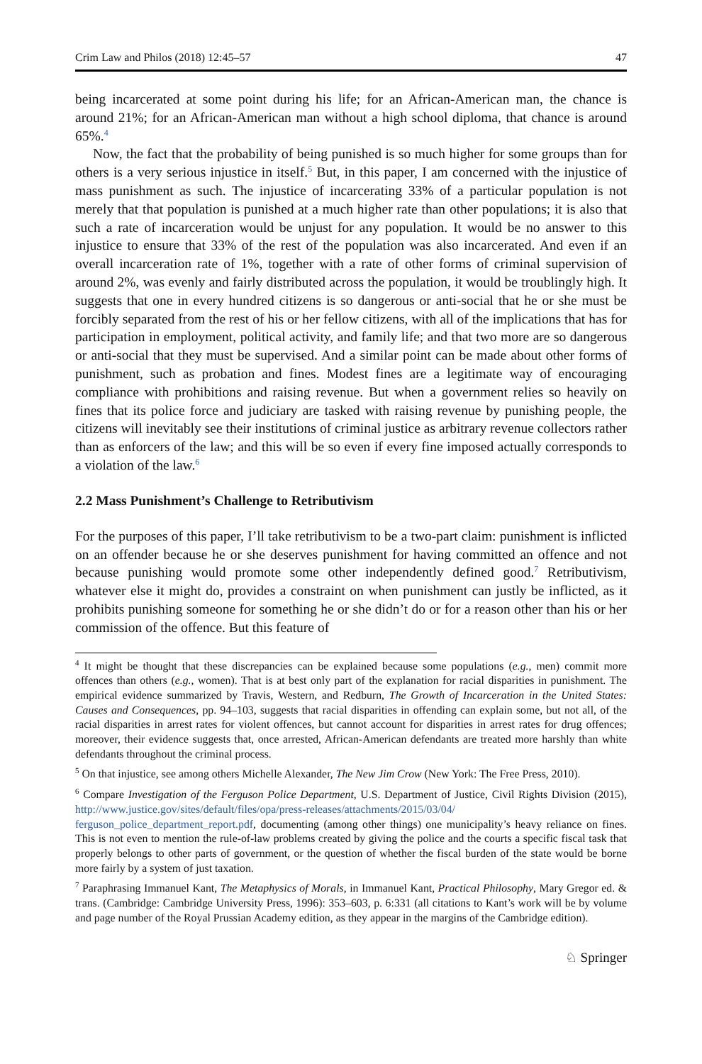Crim Law and Philos (2018) 12:45–57 47
being incarcerated at some point during his life; for an African-American man, the chance is around 21%; for an African-American man without a high school diploma, that chance is around 65%.<sup>4</sup>
Now, the fact that the probability of being punished is so much higher for some groups than for others is a very serious injustice in itself.<sup>5</sup> But, in this paper, I am concerned with the injustice of mass punishment as such. The injustice of incarcerating 33% of a particular population is not merely that that population is punished at a much higher rate than other populations; it is also that such a rate of incarceration would be unjust for any population. It would be no answer to this injustice to ensure that 33% of the rest of the population was also incarcerated. And even if an overall incarceration rate of 1%, together with a rate of other forms of criminal supervision of around 2%, was evenly and fairly distributed across the population, it would be troublingly high. It suggests that one in every hundred citizens is so dangerous or anti-social that he or she must be forcibly separated from the rest of his or her fellow citizens, with all of the implications that has for participation in employment, political activity, and family life; and that two more are so dangerous or anti-social that they must be supervised. And a similar point can be made about other forms of punishment, such as probation and fines. Modest fines are a legitimate way of encouraging compliance with prohibitions and raising revenue. But when a government relies so heavily on fines that its police force and judiciary are tasked with raising revenue by punishing people, the citizens will inevitably see their institutions of criminal justice as arbitrary revenue collectors rather than as enforcers of the law; and this will be so even if every fine imposed actually corresponds to a violation of the law.<sup>6</sup>
2.2 Mass Punishment’s Challenge to Retributivism
For the purposes of this paper, I’ll take retributivism to be a two-part claim: punishment is inflicted on an offender because he or she deserves punishment for having committed an offence and not because punishing would promote some other independently defined good.<sup>7</sup> Retributivism, whatever else it might do, provides a constraint on when punishment can justly be inflicted, as it prohibits punishing someone for something he or she didn’t do or for a reason other than his or her commission of the offence. But this feature of
<sup>4</sup> It might be thought that these discrepancies can be explained because some populations (e.g., men) commit more offences than others (e.g., women). That is at best only part of the explanation for racial disparities in punishment. The empirical evidence summarized by Travis, Western, and Redburn, The Growth of Incarceration in the United States: Causes and Consequences, pp. 94–103, suggests that racial disparities in offending can explain some, but not all, of the racial disparities in arrest rates for violent offences, but cannot account for disparities in arrest rates for drug offences; moreover, their evidence suggests that, once arrested, African-American defendants are treated more harshly than white defendants throughout the criminal process.
<sup>5</sup> On that injustice, see among others Michelle Alexander, The New Jim Crow (New York: The Free Press, 2010).
<sup>6</sup> Compare Investigation of the Ferguson Police Department, U.S. Department of Justice, Civil Rights Division (2015), http://www.justice.gov/sites/default/files/opa/press-releases/attachments/2015/03/04/ ferguson_police_department_report.pdf, documenting (among other things) one municipality’s heavy reliance on fines. This is not even to mention the rule-of-law problems created by giving the police and the courts a specific fiscal task that properly belongs to other parts of government, or the question of whether the fiscal burden of the state would be borne more fairly by a system of just taxation.
<sup>7</sup> Paraphrasing Immanuel Kant, The Metaphysics of Morals, in Immanuel Kant, Practical Philosophy, Mary Gregor ed. & trans. (Cambridge: Cambridge University Press, 1996): 353–603, p. 6:331 (all citations to Kant’s work will be by volume and page number of the Royal Prussian Academy edition, as they appear in the margins of the Cambridge edition).
♘ Springer